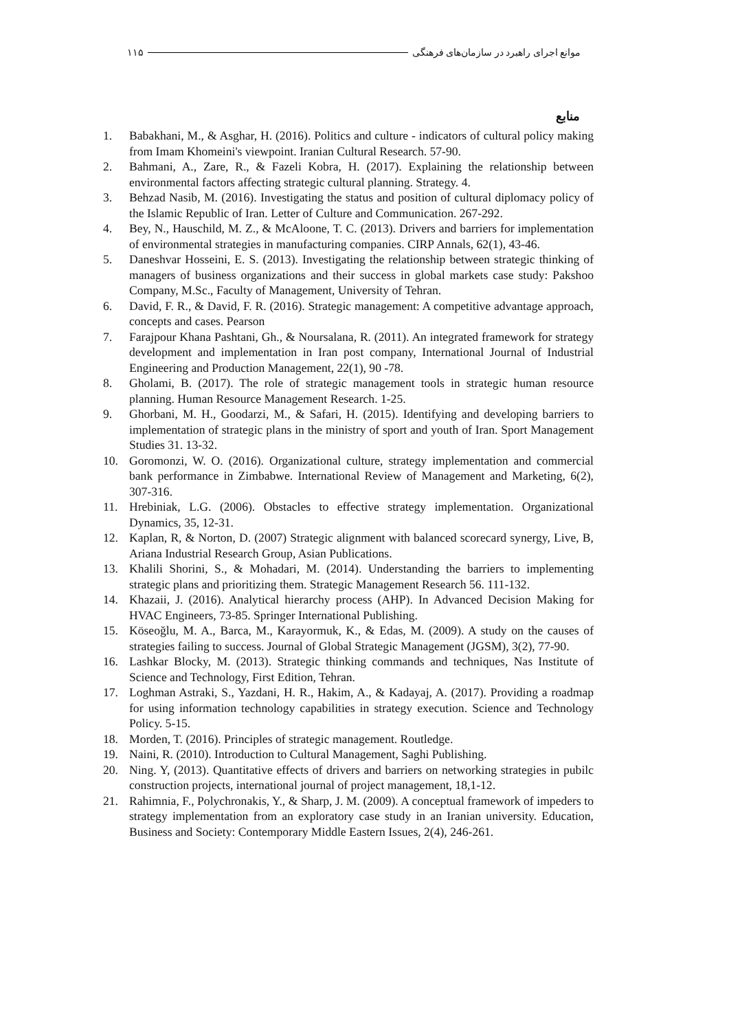۱۱۵ موانع اجرای راهبرد در سازمان‌های فرهنگی
منابع
1. Babakhani, M., & Asghar, H. (2016). Politics and culture - indicators of cultural policy making from Imam Khomeini's viewpoint. Iranian Cultural Research. 57-90.
2. Bahmani, A., Zare, R., & Fazeli Kobra, H. (2017). Explaining the relationship between environmental factors affecting strategic cultural planning. Strategy. 4.
3. Behzad Nasib, M. (2016). Investigating the status and position of cultural diplomacy policy of the Islamic Republic of Iran. Letter of Culture and Communication. 267-292.
4. Bey, N., Hauschild, M. Z., & McAloone, T. C. (2013). Drivers and barriers for implementation of environmental strategies in manufacturing companies. CIRP Annals, 62(1), 43-46.
5. Daneshvar Hosseini, E. S. (2013). Investigating the relationship between strategic thinking of managers of business organizations and their success in global markets case study: Pakshoo Company, M.Sc., Faculty of Management, University of Tehran.
6. David, F. R., & David, F. R. (2016). Strategic management: A competitive advantage approach, concepts and cases. Pearson
7. Farajpour Khana Pashtani, Gh., & Noursalana, R. (2011). An integrated framework for strategy development and implementation in Iran post company, International Journal of Industrial Engineering and Production Management, 22(1), 90 -78.
8. Gholami, B. (2017). The role of strategic management tools in strategic human resource planning. Human Resource Management Research. 1-25.
9. Ghorbani, M. H., Goodarzi, M., & Safari, H. (2015). Identifying and developing barriers to implementation of strategic plans in the ministry of sport and youth of Iran. Sport Management Studies 31. 13-32.
10. Goromonzi, W. O. (2016). Organizational culture, strategy implementation and commercial bank performance in Zimbabwe. International Review of Management and Marketing, 6(2), 307-316.
11. Hrebiniak, L.G. (2006). Obstacles to effective strategy implementation. Organizational Dynamics, 35, 12-31.
12. Kaplan, R, & Norton, D. (2007) Strategic alignment with balanced scorecard synergy, Live, B, Ariana Industrial Research Group, Asian Publications.
13. Khalili Shorini, S., & Mohadari, M. (2014). Understanding the barriers to implementing strategic plans and prioritizing them. Strategic Management Research 56. 111-132.
14. Khazaii, J. (2016). Analytical hierarchy process (AHP). In Advanced Decision Making for HVAC Engineers, 73-85. Springer International Publishing.
15. Köseoğlu, M. A., Barca, M., Karayormuk, K., & Edas, M. (2009). A study on the causes of strategies failing to success. Journal of Global Strategic Management (JGSM), 3(2), 77-90.
16. Lashkar Blocky, M. (2013). Strategic thinking commands and techniques, Nas Institute of Science and Technology, First Edition, Tehran.
17. Loghman Astraki, S., Yazdani, H. R., Hakim, A., & Kadayaj, A. (2017). Providing a roadmap for using information technology capabilities in strategy execution. Science and Technology Policy. 5-15.
18. Morden, T. (2016). Principles of strategic management. Routledge.
19. Naini, R. (2010). Introduction to Cultural Management, Saghi Publishing.
20. Ning. Y, (2013). Quantitative effects of drivers and barriers on networking strategies in pubilc construction projects, international journal of project management, 18,1-12.
21. Rahimnia, F., Polychronakis, Y., & Sharp, J. M. (2009). A conceptual framework of impeders to strategy implementation from an exploratory case study in an Iranian university. Education, Business and Society: Contemporary Middle Eastern Issues, 2(4), 246-261.